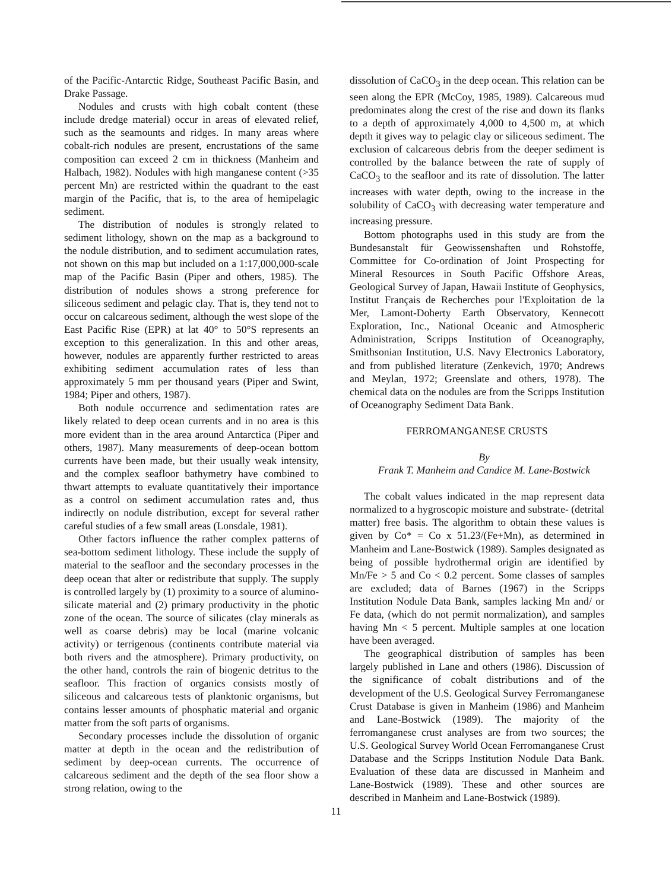of the Pacific-Antarctic Ridge, Southeast Pacific Basin, and Drake Passage.
Nodules and crusts with high cobalt content (these include dredge material) occur in areas of elevated relief, such as the seamounts and ridges. In many areas where cobalt-rich nodules are present, encrustations of the same composition can exceed 2 cm in thickness (Manheim and Halbach, 1982). Nodules with high manganese content (>35 percent Mn) are restricted within the quadrant to the east margin of the Pacific, that is, to the area of hemipelagic sediment.
The distribution of nodules is strongly related to sediment lithology, shown on the map as a background to the nodule distribution, and to sediment accumulation rates, not shown on this map but included on a 1:17,000,000-scale map of the Pacific Basin (Piper and others, 1985). The distribution of nodules shows a strong preference for siliceous sediment and pelagic clay. That is, they tend not to occur on calcareous sediment, although the west slope of the East Pacific Rise (EPR) at lat 40° to 50°S represents an exception to this generalization. In this and other areas, however, nodules are apparently further restricted to areas exhibiting sediment accumulation rates of less than approximately 5 mm per thousand years (Piper and Swint, 1984; Piper and others, 1987).
Both nodule occurrence and sedimentation rates are likely related to deep ocean currents and in no area is this more evident than in the area around Antarctica (Piper and others, 1987). Many measurements of deep-ocean bottom currents have been made, but their usually weak intensity, and the complex seafloor bathymetry have combined to thwart attempts to evaluate quantitatively their importance as a control on sediment accumulation rates and, thus indirectly on nodule distribution, except for several rather careful studies of a few small areas (Lonsdale, 1981).
Other factors influence the rather complex patterns of sea-bottom sediment lithology. These include the supply of material to the seafloor and the secondary processes in the deep ocean that alter or redistribute that supply. The supply is controlled largely by (1) proximity to a source of alumino-silicate material and (2) primary productivity in the photic zone of the ocean. The source of silicates (clay minerals as well as coarse debris) may be local (marine volcanic activity) or terrigenous (continents contribute material via both rivers and the atmosphere). Primary productivity, on the other hand, controls the rain of biogenic detritus to the seafloor. This fraction of organics consists mostly of siliceous and calcareous tests of planktonic organisms, but contains lesser amounts of phosphatic material and organic matter from the soft parts of organisms.
Secondary processes include the dissolution of organic matter at depth in the ocean and the redistribution of sediment by deep-ocean currents. The occurrence of calcareous sediment and the depth of the sea floor show a strong relation, owing to the
dissolution of CaCO<sub>3</sub> in the deep ocean. This relation can be seen along the EPR (McCoy, 1985, 1989). Calcareous mud predominates along the crest of the rise and down its flanks to a depth of approximately 4,000 to 4,500 m, at which depth it gives way to pelagic clay or siliceous sediment. The exclusion of calcareous debris from the deeper sediment is controlled by the balance between the rate of supply of CaCO<sub>3</sub> to the seafloor and its rate of dissolution. The latter increases with water depth, owing to the increase in the solubility of CaCO<sub>3</sub> with decreasing water temperature and increasing pressure.
Bottom photographs used in this study are from the Bundesanstalt für Geowissenshaften und Rohstoffe, Committee for Co-ordination of Joint Prospecting for Mineral Resources in South Pacific Offshore Areas, Geological Survey of Japan, Hawaii Institute of Geophysics, Institut Français de Recherches pour l'Exploitation de la Mer, Lamont-Doherty Earth Observatory, Kennecott Exploration, Inc., National Oceanic and Atmospheric Administration, Scripps Institution of Oceanography, Smithsonian Institution, U.S. Navy Electronics Laboratory, and from published literature (Zenkevich, 1970; Andrews and Meylan, 1972; Greenslate and others, 1978). The chemical data on the nodules are from the Scripps Institution of Oceanography Sediment Data Bank.
FERROMANGANESE CRUSTS
By
Frank T. Manheim and Candice M. Lane-Bostwick
The cobalt values indicated in the map represent data normalized to a hygroscopic moisture and substrate- (detrital matter) free basis. The algorithm to obtain these values is given by Co* = Co x 51.23/(Fe+Mn), as determined in Manheim and Lane-Bostwick (1989). Samples designated as being of possible hydrothermal origin are identified by Mn/Fe > 5 and Co < 0.2 percent. Some classes of samples are excluded; data of Barnes (1967) in the Scripps Institution Nodule Data Bank, samples lacking Mn and/ or Fe data, (which do not permit normalization), and samples having Mn < 5 percent. Multiple samples at one location have been averaged.
The geographical distribution of samples has been largely published in Lane and others (1986). Discussion of the significance of cobalt distributions and of the development of the U.S. Geological Survey Ferromanganese Crust Database is given in Manheim (1986) and Manheim and Lane-Bostwick (1989). The majority of the ferromanganese crust analyses are from two sources; the U.S. Geological Survey World Ocean Ferromanganese Crust Database and the Scripps Institution Nodule Data Bank. Evaluation of these data are discussed in Manheim and Lane-Bostwick (1989). These and other sources are described in Manheim and Lane-Bostwick (1989).
11